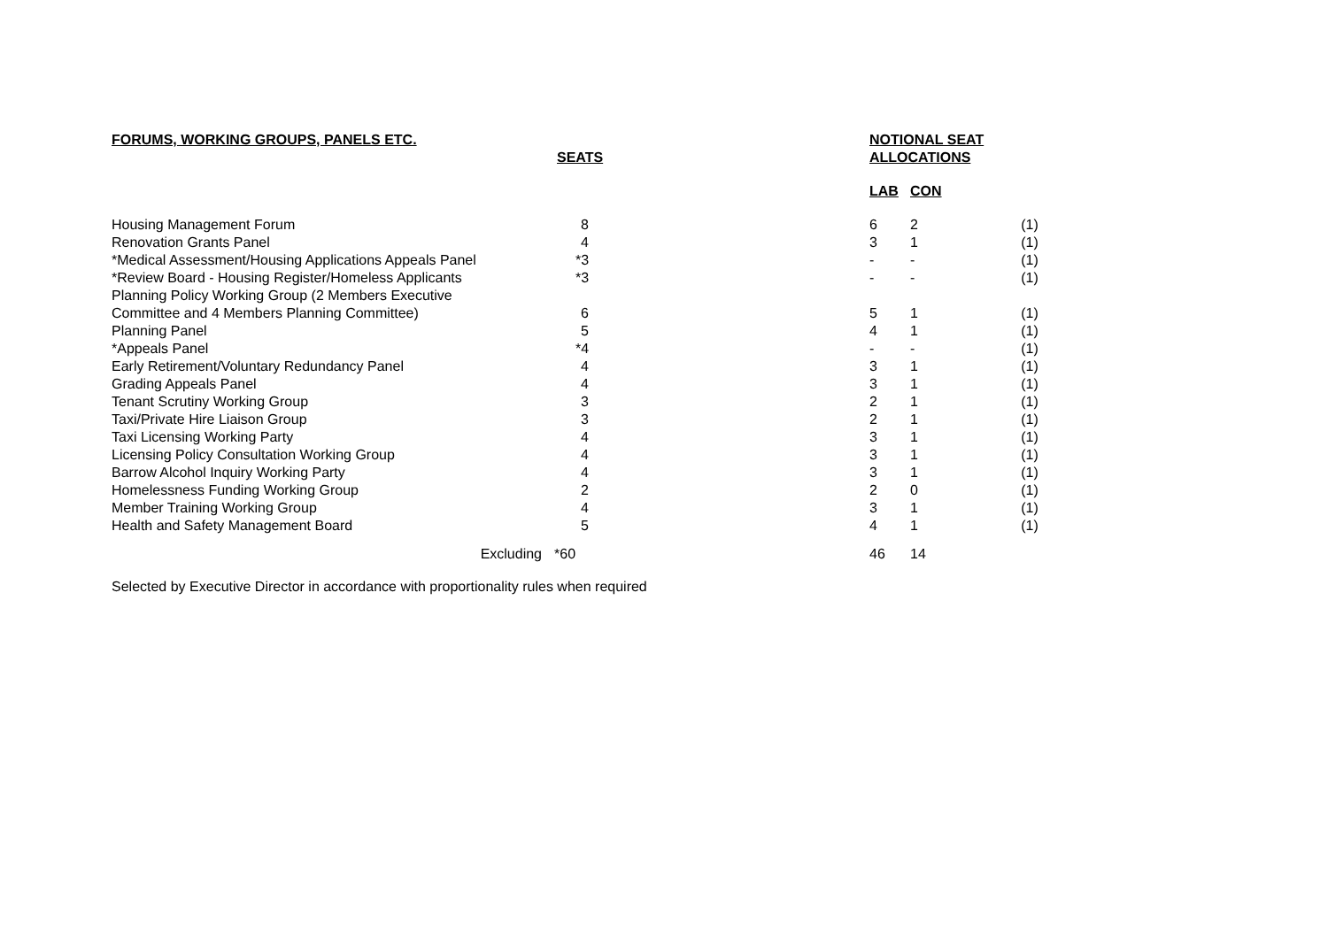| FORUMS, WORKING GROUPS, PANELS ETC. | | | NOTIONAL SEAT | | |
| --- | --- | --- | --- | --- | --- |
| | SEATS | | ALLOCATIONS | | |
| | | | LAB | CON | |
| Housing Management Forum | 8 | | 6 | 2 | (1) |
| Renovation Grants Panel | 4 | | 3 | 1 | (1) |
| *Medical Assessment/Housing Applications Appeals Panel | *3 | | - | - | (1) |
| *Review Board - Housing Register/Homeless Applicants | *3 | | - | - | (1) |
| Planning Policy Working Group (2 Members Executive Committee and 4 Members Planning Committee) | 6 | | 5 | 1 | (1) |
| Planning Panel | 5 | | 4 | 1 | (1) |
| *Appeals Panel | *4 | | - | - | (1) |
| Early Retirement/Voluntary Redundancy Panel | 4 | | 3 | 1 | (1) |
| Grading Appeals Panel | 4 | | 3 | 1 | (1) |
| Tenant Scrutiny Working Group | 3 | | 2 | 1 | (1) |
| Taxi/Private Hire Liaison Group | 3 | | 2 | 1 | (1) |
| Taxi Licensing Working Party | 4 | | 3 | 1 | (1) |
| Licensing Policy Consultation Working Group | 4 | | 3 | 1 | (1) |
| Barrow Alcohol Inquiry Working Party | 4 | | 3 | 1 | (1) |
| Homelessness Funding Working Group | 2 | | 2 | 0 | (1) |
| Member Training Working Group | 4 | | 3 | 1 | (1) |
| Health and Safety Management Board | 5 | | 4 | 1 | (1) |
| Excluding | *60 | | 46 | 14 | |
Selected by Executive Director in accordance with proportionality rules when required